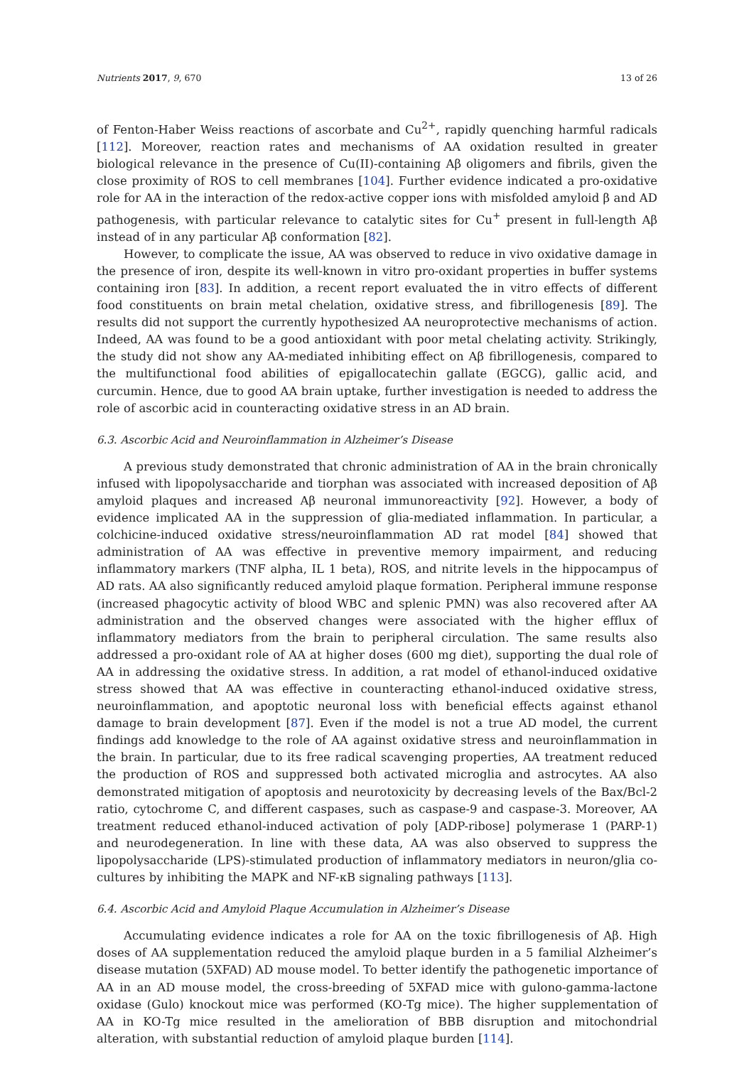Nutrients 2017, 9, 670 13 of 26
of Fenton-Haber Weiss reactions of ascorbate and Cu<sup>2+</sup>, rapidly quenching harmful radicals [112]. Moreover, reaction rates and mechanisms of AA oxidation resulted in greater biological relevance in the presence of Cu(II)-containing Aβ oligomers and fibrils, given the close proximity of ROS to cell membranes [104]. Further evidence indicated a pro-oxidative role for AA in the interaction of the redox-active copper ions with misfolded amyloid β and AD pathogenesis, with particular relevance to catalytic sites for Cu<sup>+</sup> present in full-length Aβ instead of in any particular Aβ conformation [82].
However, to complicate the issue, AA was observed to reduce in vivo oxidative damage in the presence of iron, despite its well-known in vitro pro-oxidant properties in buffer systems containing iron [83]. In addition, a recent report evaluated the in vitro effects of different food constituents on brain metal chelation, oxidative stress, and fibrillogenesis [89]. The results did not support the currently hypothesized AA neuroprotective mechanisms of action. Indeed, AA was found to be a good antioxidant with poor metal chelating activity. Strikingly, the study did not show any AA-mediated inhibiting effect on Aβ fibrillogenesis, compared to the multifunctional food abilities of epigallocatechin gallate (EGCG), gallic acid, and curcumin. Hence, due to good AA brain uptake, further investigation is needed to address the role of ascorbic acid in counteracting oxidative stress in an AD brain.
6.3. Ascorbic Acid and Neuroinflammation in Alzheimer’s Disease
A previous study demonstrated that chronic administration of AA in the brain chronically infused with lipopolysaccharide and tiorphan was associated with increased deposition of Aβ amyloid plaques and increased Aβ neuronal immunoreactivity [92]. However, a body of evidence implicated AA in the suppression of glia-mediated inflammation. In particular, a colchicine-induced oxidative stress/neuroinflammation AD rat model [84] showed that administration of AA was effective in preventive memory impairment, and reducing inflammatory markers (TNF alpha, IL 1 beta), ROS, and nitrite levels in the hippocampus of AD rats. AA also significantly reduced amyloid plaque formation. Peripheral immune response (increased phagocytic activity of blood WBC and splenic PMN) was also recovered after AA administration and the observed changes were associated with the higher efflux of inflammatory mediators from the brain to peripheral circulation. The same results also addressed a pro-oxidant role of AA at higher doses (600 mg diet), supporting the dual role of AA in addressing the oxidative stress. In addition, a rat model of ethanol-induced oxidative stress showed that AA was effective in counteracting ethanol-induced oxidative stress, neuroinflammation, and apoptotic neuronal loss with beneficial effects against ethanol damage to brain development [87]. Even if the model is not a true AD model, the current findings add knowledge to the role of AA against oxidative stress and neuroinflammation in the brain. In particular, due to its free radical scavenging properties, AA treatment reduced the production of ROS and suppressed both activated microglia and astrocytes. AA also demonstrated mitigation of apoptosis and neurotoxicity by decreasing levels of the Bax/Bcl-2 ratio, cytochrome C, and different caspases, such as caspase-9 and caspase-3. Moreover, AA treatment reduced ethanol-induced activation of poly [ADP-ribose] polymerase 1 (PARP-1) and neurodegeneration. In line with these data, AA was also observed to suppress the lipopolysaccharide (LPS)-stimulated production of inflammatory mediators in neuron/glia co-cultures by inhibiting the MAPK and NF-κB signaling pathways [113].
6.4. Ascorbic Acid and Amyloid Plaque Accumulation in Alzheimer’s Disease
Accumulating evidence indicates a role for AA on the toxic fibrillogenesis of Aβ. High doses of AA supplementation reduced the amyloid plaque burden in a 5 familial Alzheimer’s disease mutation (5XFAD) AD mouse model. To better identify the pathogenetic importance of AA in an AD mouse model, the cross-breeding of 5XFAD mice with gulono-gamma-lactone oxidase (Gulo) knockout mice was performed (KO-Tg mice). The higher supplementation of AA in KO-Tg mice resulted in the amelioration of BBB disruption and mitochondrial alteration, with substantial reduction of amyloid plaque burden [114].